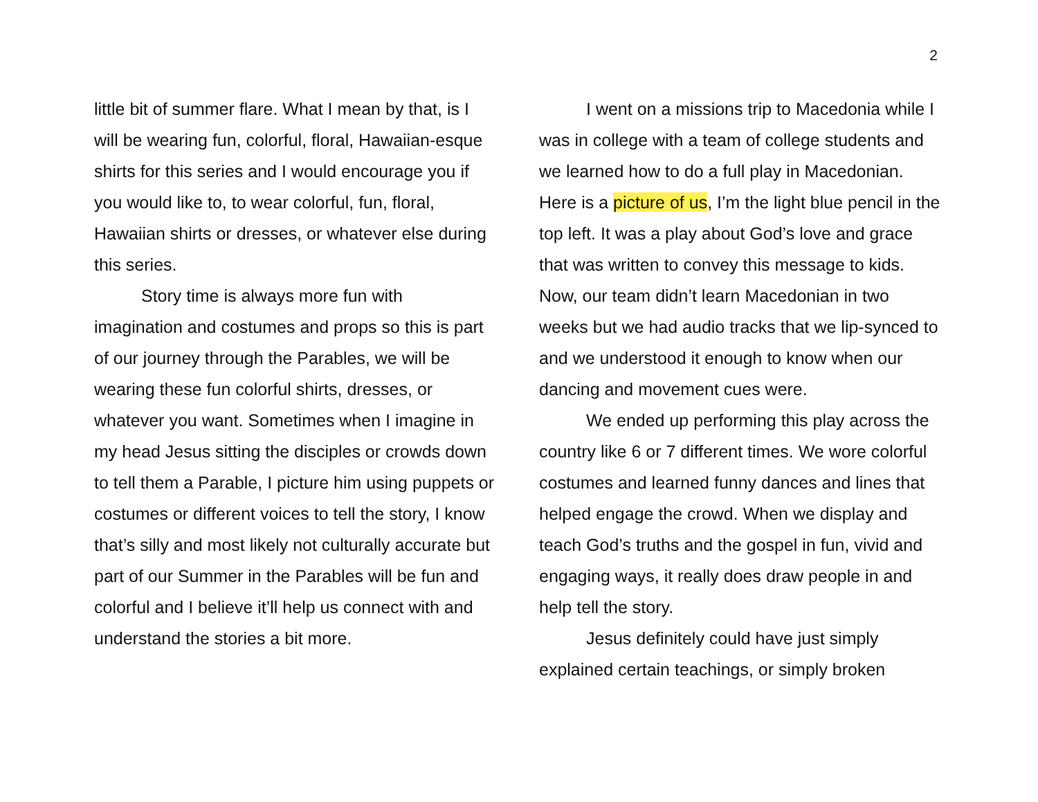2
little bit of summer flare. What I mean by that, is I will be wearing fun, colorful, floral, Hawaiian-esque shirts for this series and I would encourage you if you would like to, to wear colorful, fun, floral, Hawaiian shirts or dresses, or whatever else during this series.
Story time is always more fun with imagination and costumes and props so this is part of our journey through the Parables, we will be wearing these fun colorful shirts, dresses, or whatever you want. Sometimes when I imagine in my head Jesus sitting the disciples or crowds down to tell them a Parable, I picture him using puppets or costumes or different voices to tell the story, I know that’s silly and most likely not culturally accurate but part of our Summer in the Parables will be fun and colorful and I believe it’ll help us connect with and understand the stories a bit more.
I went on a missions trip to Macedonia while I was in college with a team of college students and we learned how to do a full play in Macedonian. Here is a picture of us, I’m the light blue pencil in the top left. It was a play about God’s love and grace that was written to convey this message to kids. Now, our team didn’t learn Macedonian in two weeks but we had audio tracks that we lip-synced to and we understood it enough to know when our dancing and movement cues were.
We ended up performing this play across the country like 6 or 7 different times. We wore colorful costumes and learned funny dances and lines that helped engage the crowd. When we display and teach God’s truths and the gospel in fun, vivid and engaging ways, it really does draw people in and help tell the story.
Jesus definitely could have just simply explained certain teachings, or simply broken